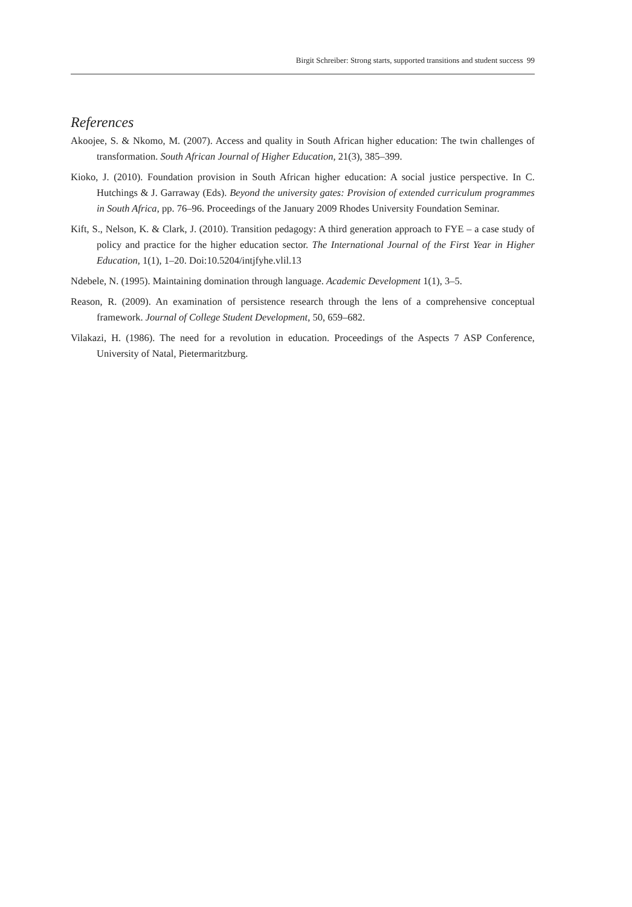Birgit Schreiber: Strong starts, supported transitions and student success 99
References
Akoojee, S. & Nkomo, M. (2007). Access and quality in South African higher education: The twin challenges of transformation. South African Journal of Higher Education, 21(3), 385–399.
Kioko, J. (2010). Foundation provision in South African higher education: A social justice perspective. In C. Hutchings & J. Garraway (Eds). Beyond the university gates: Provision of extended curriculum programmes in South Africa, pp. 76–96. Proceedings of the January 2009 Rhodes University Foundation Seminar.
Kift, S., Nelson, K. & Clark, J. (2010). Transition pedagogy: A third generation approach to FYE – a case study of policy and practice for the higher education sector. The International Journal of the First Year in Higher Education, 1(1), 1–20. Doi:10.5204/intjfyhe.vlil.13
Ndebele, N. (1995). Maintaining domination through language. Academic Development 1(1), 3–5.
Reason, R. (2009). An examination of persistence research through the lens of a comprehensive conceptual framework. Journal of College Student Development, 50, 659–682.
Vilakazi, H. (1986). The need for a revolution in education. Proceedings of the Aspects 7 ASP Conference, University of Natal, Pietermaritzburg.